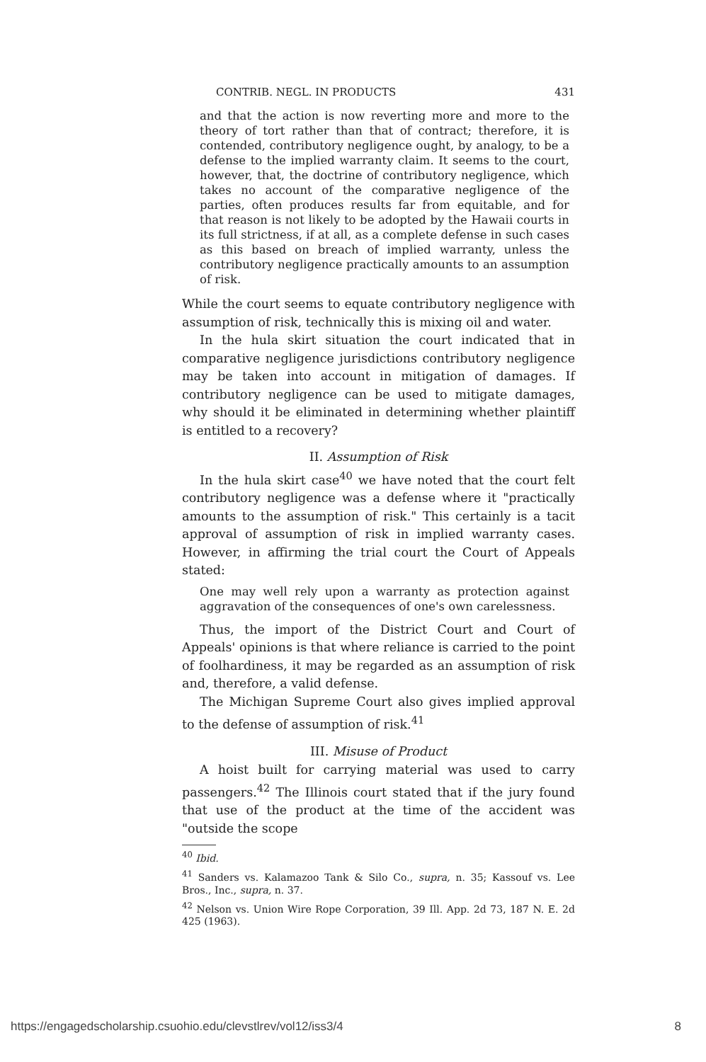CONTRIB. NEGL. IN PRODUCTS 431
and that the action is now reverting more and more to the theory of tort rather than that of contract; therefore, it is contended, contributory negligence ought, by analogy, to be a defense to the implied warranty claim. It seems to the court, however, that, the doctrine of contributory negligence, which takes no account of the comparative negligence of the parties, often produces results far from equitable, and for that reason is not likely to be adopted by the Hawaii courts in its full strictness, if at all, as a complete defense in such cases as this based on breach of implied warranty, unless the contributory negligence practically amounts to an assumption of risk.
While the court seems to equate contributory negligence with assumption of risk, technically this is mixing oil and water.
In the hula skirt situation the court indicated that in comparative negligence jurisdictions contributory negligence may be taken into account in mitigation of damages. If contributory negligence can be used to mitigate damages, why should it be eliminated in determining whether plaintiff is entitled to a recovery?
II. Assumption of Risk
In the hula skirt case<sup>40</sup> we have noted that the court felt contributory negligence was a defense where it "practically amounts to the assumption of risk." This certainly is a tacit approval of assumption of risk in implied warranty cases. However, in affirming the trial court the Court of Appeals stated:
One may well rely upon a warranty as protection against aggravation of the consequences of one's own carelessness.
Thus, the import of the District Court and Court of Appeals' opinions is that where reliance is carried to the point of foolhardiness, it may be regarded as an assumption of risk and, therefore, a valid defense.
The Michigan Supreme Court also gives implied approval to the defense of assumption of risk.<sup>41</sup>
III. Misuse of Product
A hoist built for carrying material was used to carry passengers.<sup>42</sup> The Illinois court stated that if the jury found that use of the product at the time of the accident was "outside the scope
<sup>40</sup> Ibid.
<sup>41</sup> Sanders vs. Kalamazoo Tank & Silo Co., supra, n. 35; Kassouf vs. Lee Bros., Inc., supra, n. 37.
<sup>42</sup> Nelson vs. Union Wire Rope Corporation, 39 Ill. App. 2d 73, 187 N. E. 2d 425 (1963).
https://engagedscholarship.csuohio.edu/clevstlrev/vol12/iss3/4 8